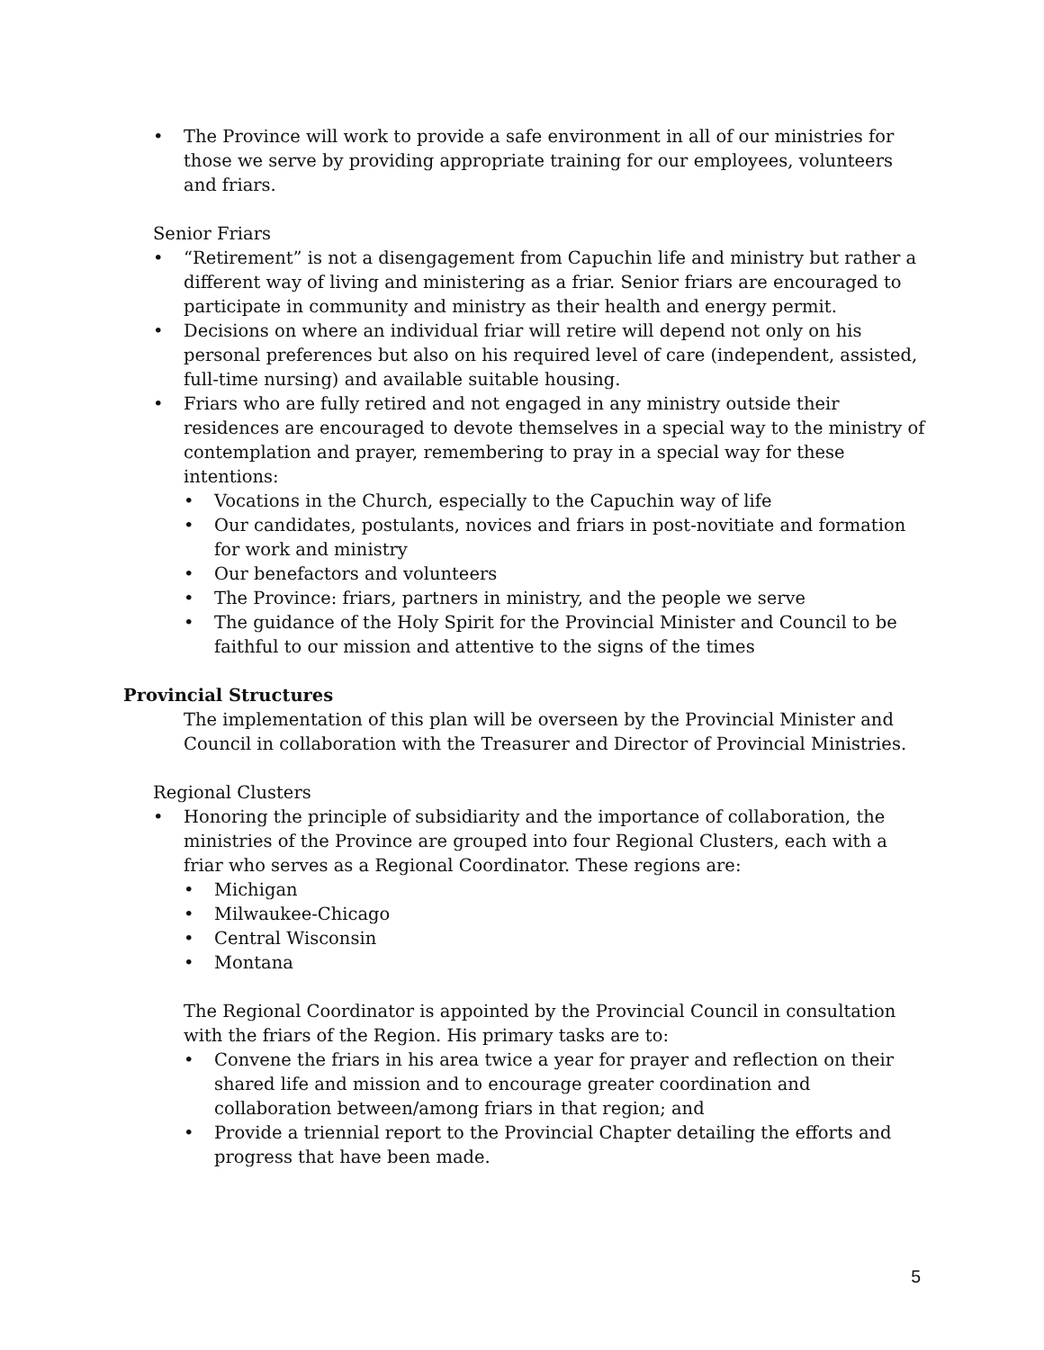The Province will work to provide a safe environment in all of our ministries for those we serve by providing appropriate training for our employees, volunteers and friars.
Senior Friars
“Retirement” is not a disengagement from Capuchin life and ministry but rather a different way of living and ministering as a friar. Senior friars are encouraged to participate in community and ministry as their health and energy permit.
Decisions on where an individual friar will retire will depend not only on his personal preferences but also on his required level of care (independent, assisted, full-time nursing) and available suitable housing.
Friars who are fully retired and not engaged in any ministry outside their residences are encouraged to devote themselves in a special way to the ministry of contemplation and prayer, remembering to pray in a special way for these intentions:
Vocations in the Church, especially to the Capuchin way of life
Our candidates, postulants, novices and friars in post-novitiate and formation for work and ministry
Our benefactors and volunteers
The Province: friars, partners in ministry, and the people we serve
The guidance of the Holy Spirit for the Provincial Minister and Council to be faithful to our mission and attentive to the signs of the times
Provincial Structures
The implementation of this plan will be overseen by the Provincial Minister and Council in collaboration with the Treasurer and Director of Provincial Ministries.
Regional Clusters
Honoring the principle of subsidiarity and the importance of collaboration, the ministries of the Province are grouped into four Regional Clusters, each with a friar who serves as a Regional Coordinator. These regions are:
Michigan
Milwaukee-Chicago
Central Wisconsin
Montana
The Regional Coordinator is appointed by the Provincial Council in consultation with the friars of the Region. His primary tasks are to:
Convene the friars in his area twice a year for prayer and reflection on their shared life and mission and to encourage greater coordination and collaboration between/among friars in that region; and
Provide a triennial report to the Provincial Chapter detailing the efforts and progress that have been made.
5